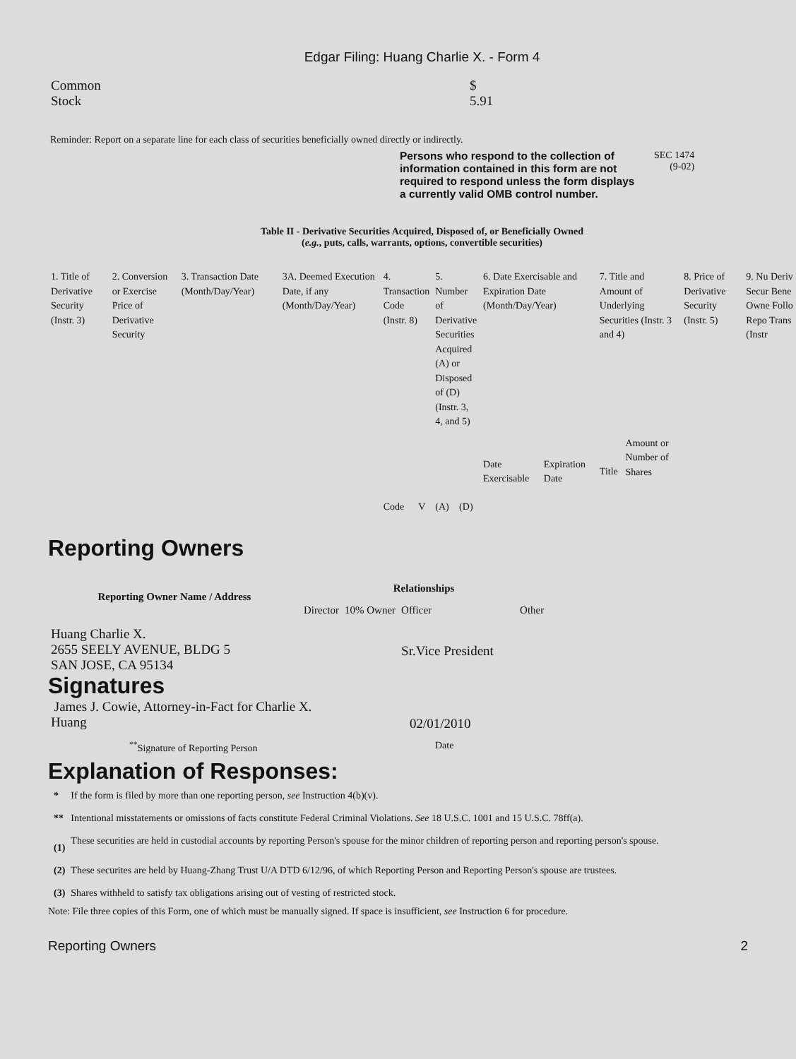Edgar Filing: Huang Charlie X. - Form 4
| Common Stock | $ 5.91 |
Reminder: Report on a separate line for each class of securities beneficially owned directly or indirectly.
Persons who respond to the collection of information contained in this form are not required to respond unless the form displays a currently valid OMB control number.
SEC 1474
(9-02)
Table II - Derivative Securities Acquired, Disposed of, or Beneficially Owned
(e.g., puts, calls, warrants, options, convertible securities)
| 1. Title of Derivative Security (Instr. 3) | 2. Conversion or Exercise Price of Derivative Security | 3. Transaction Date (Month/Day/Year) | 3A. Deemed Execution Date, if any (Month/Day/Year) | 4. Transaction Code (Instr. 8) | | 5. Number of Derivative Securities Acquired (A) or Disposed of (D) (Instr. 3, 4, and 5) | | 6. Date Exercisable and Expiration Date (Month/Day/Year) | | 7. Title and Amount of Underlying Securities (Instr. 3 and 4) | | 8. Price of Derivative Security (Instr. 5) | 9. Nu Deriv Secur Bene Owne Follo Repo Trans (Instr |
| | | | | Code | V | (A) | (D) | Date Exercisable | Expiration Date | Title | Amount or Number of Shares | | |
Reporting Owners
| Reporting Owner Name / Address | Relationships | | | |
| --- | --- | --- | --- | --- |
| | Director | 10% Owner | Officer | Other |
| Huang Charlie X. 2655 SEELY AVENUE, BLDG 5 SAN JOSE, CA 95134 | | | Sr.Vice President | |
Signatures
| James J. Cowie, Attorney-in-Fact for Charlie X. Huang | 02/01/2010 |
| <sup>**</sup> Signature of Reporting Person | Date |
Explanation of Responses:
| * | If the form is filed by more than one reporting person, see Instruction 4(b)(v). |
| ** | Intentional misstatements or omissions of facts constitute Federal Criminal Violations. See 18 U.S.C. 1001 and 15 U.S.C. 78ff(a). |
| (1) | These securities are held in custodial accounts by reporting Person's spouse for the minor children of reporting person and reporting person's spouse. |
| (2) | These securites are held by Huang-Zhang Trust U/A DTD 6/12/96, of which Reporting Person and Reporting Person's spouse are trustees. |
| (3) | Shares withheld to satisfy tax obligations arising out of vesting of restricted stock. |
Note: File three copies of this Form, one of which must be manually signed. If space is insufficient, see Instruction 6 for procedure.
Reporting Owners 2